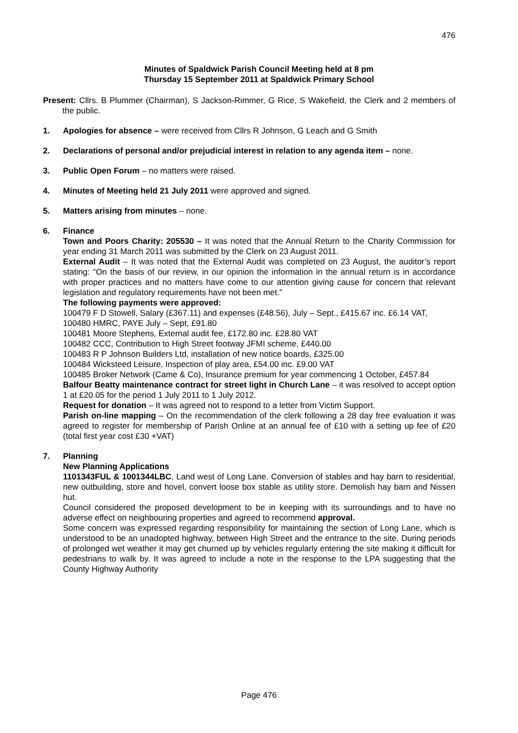476
Minutes of Spaldwick Parish Council Meeting held at 8 pm
Thursday 15 September 2011 at Spaldwick Primary School
Present: Cllrs. B Plummer (Chairman), S Jackson-Rimmer, G Rice, S Wakefield, the Clerk and 2 members of the public.
1. Apologies for absence – were received from Cllrs R Johnson, G Leach and G Smith
2. Declarations of personal and/or prejudicial interest in relation to any agenda item – none.
3. Public Open Forum – no matters were raised.
4. Minutes of Meeting held 21 July 2011 were approved and signed.
5. Matters arising from minutes – none.
6. Finance
Town and Poors Charity: 205530 – It was noted that the Annual Return to the Charity Commission for year ending 31 March 2011 was submitted by the Clerk on 23 August 2011.
External Audit – It was noted that the External Audit was completed on 23 August, the auditor’s report stating: “On the basis of our review, in our opinion the information in the annual return is in accordance with proper practices and no matters have come to our attention giving cause for concern that relevant legislation and regulatory requirements have not been met.”
The following payments were approved:
100479 F D Stowell, Salary (£367.11) and expenses (£48.56), July – Sept., £415.67 inc. £6.14 VAT,
100480 HMRC, PAYE July – Sept, £91.80
100481 Moore Stephens, External audit fee, £172.80 inc. £28.80 VAT
100482 CCC, Contribution to High Street footway JFMI scheme, £440.00
100483 R P Johnson Builders Ltd, installation of new notice boards, £325.00
100484 Wicksteed Leisure, Inspection of play area, £54.00 inc. £9.00 VAT
100485 Broker Network (Came & Co), Insurance premium for year commencing 1 October, £457.84
Balfour Beatty maintenance contract for street light in Church Lane – it was resolved to accept option 1 at £20.05 for the period 1 July 2011 to 1 July 2012.
Request for donation – It was agreed not to respond to a letter from Victim Support.
Parish on-line mapping – On the recommendation of the clerk following a 28 day free evaluation it was agreed to register for membership of Parish Online at an annual fee of £10 with a setting up fee of £20 (total first year cost £30 +VAT)
7. Planning
New Planning Applications
1101343FUL & 1001344LBC, Land west of Long Lane. Conversion of stables and hay barn to residential, new outbuilding, store and hovel, convert loose box stable as utility store. Demolish hay barn and Nissen hut.
Council considered the proposed development to be in keeping with its surroundings and to have no adverse effect on neighbouring properties and agreed to recommend approval.
Some concern was expressed regarding responsibility for maintaining the section of Long Lane, which is understood to be an unadopted highway, between High Street and the entrance to the site. During periods of prolonged wet weather it may get churned up by vehicles regularly entering the site making it difficult for pedestrians to walk by. It was agreed to include a note in the response to the LPA suggesting that the County Highway Authority
Page 476